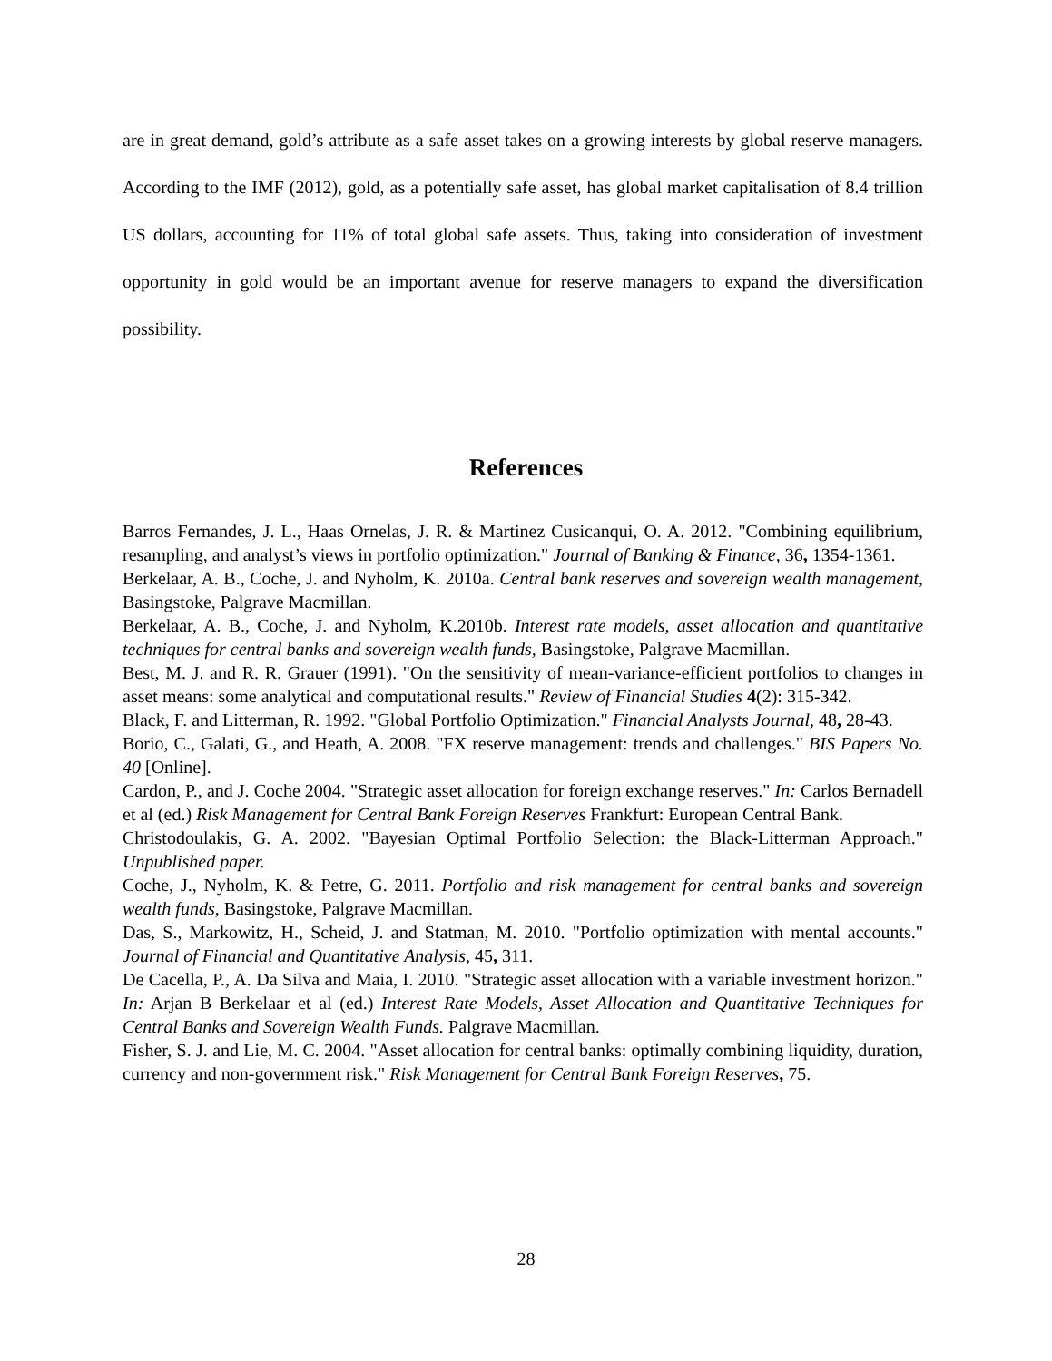are in great demand, gold’s attribute as a safe asset takes on a growing interests by global reserve managers. According to the IMF (2012), gold, as a potentially safe asset, has global market capitalisation of 8.4 trillion US dollars, accounting for 11% of total global safe assets. Thus, taking into consideration of investment opportunity in gold would be an important avenue for reserve managers to expand the diversification possibility.
References
Barros Fernandes, J. L., Haas Ornelas, J. R. & Martinez Cusicanqui, O. A. 2012. "Combining equilibrium, resampling, and analyst’s views in portfolio optimization." Journal of Banking & Finance, 36, 1354-1361.
Berkelaar, A. B., Coche, J. and Nyholm, K. 2010a. Central bank reserves and sovereign wealth management, Basingstoke, Palgrave Macmillan.
Berkelaar, A. B., Coche, J. and Nyholm, K.2010b. Interest rate models, asset allocation and quantitative techniques for central banks and sovereign wealth funds, Basingstoke, Palgrave Macmillan.
Best, M. J. and R. R. Grauer (1991). "On the sensitivity of mean-variance-efficient portfolios to changes in asset means: some analytical and computational results." Review of Financial Studies 4(2): 315-342.
Black, F. and Litterman, R. 1992. "Global Portfolio Optimization." Financial Analysts Journal, 48, 28-43.
Borio, C., Galati, G., and Heath, A. 2008. "FX reserve management: trends and challenges." BIS Papers No. 40 [Online].
Cardon, P., and J. Coche 2004. "Strategic asset allocation for foreign exchange reserves." In: Carlos Bernadell et al (ed.) Risk Management for Central Bank Foreign Reserves Frankfurt: European Central Bank.
Christodoulakis, G. A. 2002. "Bayesian Optimal Portfolio Selection: the Black-Litterman Approach." Unpublished paper.
Coche, J., Nyholm, K. & Petre, G. 2011. Portfolio and risk management for central banks and sovereign wealth funds, Basingstoke, Palgrave Macmillan.
Das, S., Markowitz, H., Scheid, J. and Statman, M. 2010. "Portfolio optimization with mental accounts." Journal of Financial and Quantitative Analysis, 45, 311.
De Cacella, P., A. Da Silva and Maia, I. 2010. "Strategic asset allocation with a variable investment horizon." In: Arjan B Berkelaar et al (ed.) Interest Rate Models, Asset Allocation and Quantitative Techniques for Central Banks and Sovereign Wealth Funds. Palgrave Macmillan.
Fisher, S. J. and Lie, M. C. 2004. "Asset allocation for central banks: optimally combining liquidity, duration, currency and non-government risk." Risk Management for Central Bank Foreign Reserves, 75.
28